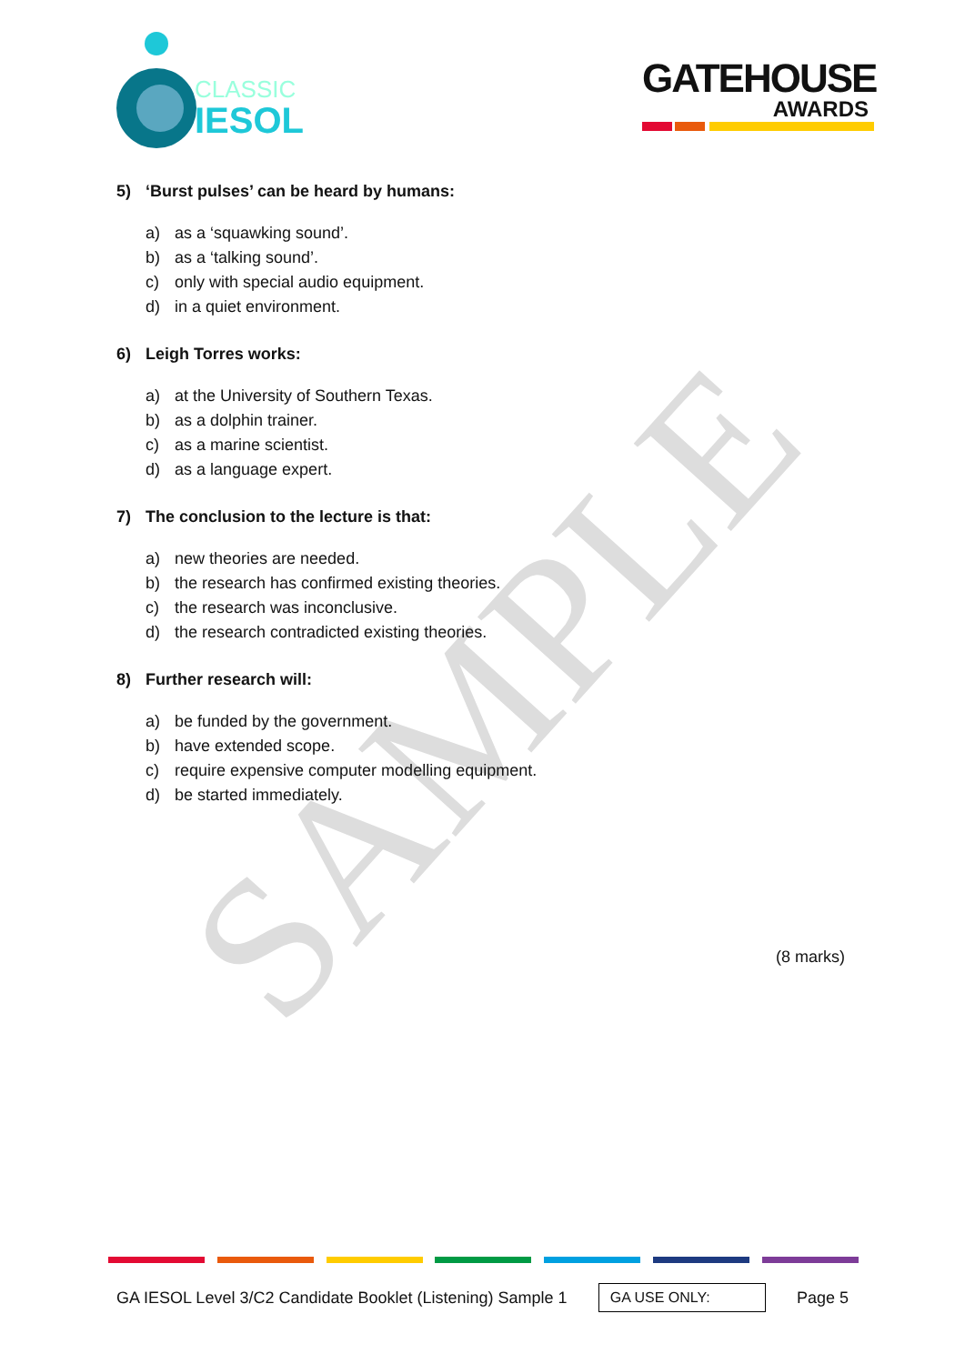SAMPLE
CLASSIC
IESOL
GATEHOUSE
AWARDS
5) ‘Burst pulses’ can be heard by humans:
a) as a ‘squawking sound’.
b) as a ‘talking sound’.
c) only with special audio equipment.
d) in a quiet environment.
6) Leigh Torres works:
a) at the University of Southern Texas.
b) as a dolphin trainer.
c) as a marine scientist.
d) as a language expert.
7) The conclusion to the lecture is that:
a) new theories are needed.
b) the research has confirmed existing theories.
c) the research was inconclusive.
d) the research contradicted existing theories.
8) Further research will:
a) be funded by the government.
b) have extended scope.
c) require expensive computer modelling equipment.
d) be started immediately.
(8 marks)
GA IESOL Level 3/C2 Candidate Booklet (Listening) Sample 1 GA USE ONLY: Page 5